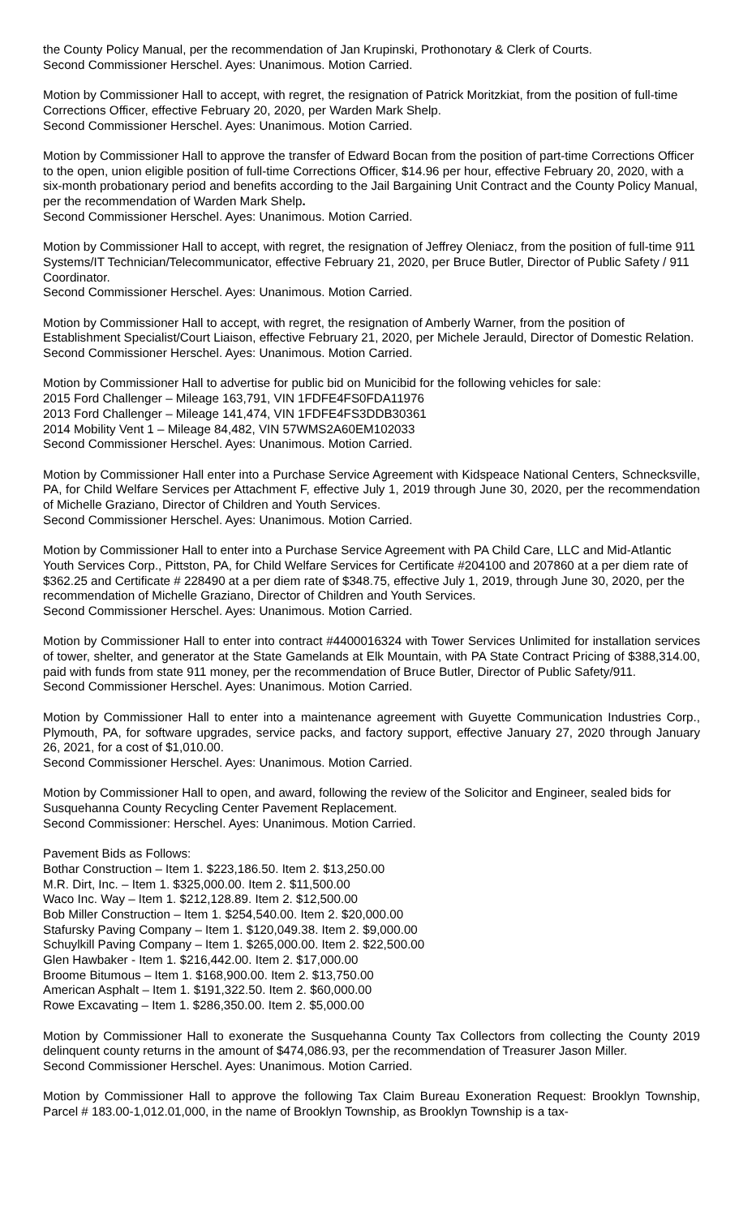the County Policy Manual, per the recommendation of Jan Krupinski, Prothonotary & Clerk of Courts.
Second Commissioner Herschel. Ayes: Unanimous. Motion Carried.
Motion by Commissioner Hall to accept, with regret, the resignation of Patrick Moritzkiat, from the position of full-time Corrections Officer, effective February 20, 2020, per Warden Mark Shelp.
Second Commissioner Herschel. Ayes: Unanimous. Motion Carried.
Motion by Commissioner Hall to approve the transfer of Edward Bocan from the position of part-time Corrections Officer to the open, union eligible position of full-time Corrections Officer, $14.96 per hour, effective February 20, 2020, with a six-month probationary period and benefits according to the Jail Bargaining Unit Contract and the County Policy Manual, per the recommendation of Warden Mark Shelp.
Second Commissioner Herschel. Ayes: Unanimous. Motion Carried.
Motion by Commissioner Hall to accept, with regret, the resignation of Jeffrey Oleniacz, from the position of full-time 911 Systems/IT Technician/Telecommunicator, effective February 21, 2020, per Bruce Butler, Director of Public Safety / 911 Coordinator.
Second Commissioner Herschel. Ayes: Unanimous. Motion Carried.
Motion by Commissioner Hall to accept, with regret, the resignation of Amberly Warner, from the position of Establishment Specialist/Court Liaison, effective February 21, 2020, per Michele Jerauld, Director of Domestic Relation.
Second Commissioner Herschel. Ayes: Unanimous. Motion Carried.
Motion by Commissioner Hall to advertise for public bid on Municibid for the following vehicles for sale:
2015 Ford Challenger – Mileage 163,791, VIN 1FDFE4FS0FDA11976
2013 Ford Challenger – Mileage 141,474, VIN 1FDFE4FS3DDB30361
2014 Mobility Vent 1 – Mileage 84,482, VIN 57WMS2A60EM102033
Second Commissioner Herschel. Ayes: Unanimous. Motion Carried.
Motion by Commissioner Hall enter into a Purchase Service Agreement with Kidspeace National Centers, Schnecksville, PA, for Child Welfare Services per Attachment F, effective July 1, 2019 through June 30, 2020, per the recommendation of Michelle Graziano, Director of Children and Youth Services.
Second Commissioner Herschel. Ayes: Unanimous. Motion Carried.
Motion by Commissioner Hall to enter into a Purchase Service Agreement with PA Child Care, LLC and Mid-Atlantic Youth Services Corp., Pittston, PA, for Child Welfare Services for Certificate #204100 and 207860 at a per diem rate of $362.25 and Certificate # 228490 at a per diem rate of $348.75, effective July 1, 2019, through June 30, 2020, per the recommendation of Michelle Graziano, Director of Children and Youth Services.
Second Commissioner Herschel. Ayes: Unanimous. Motion Carried.
Motion by Commissioner Hall to enter into contract #4400016324 with Tower Services Unlimited for installation services of tower, shelter, and generator at the State Gamelands at Elk Mountain, with PA State Contract Pricing of $388,314.00, paid with funds from state 911 money, per the recommendation of Bruce Butler, Director of Public Safety/911.
Second Commissioner Herschel. Ayes: Unanimous. Motion Carried.
Motion by Commissioner Hall to enter into a maintenance agreement with Guyette Communication Industries Corp., Plymouth, PA, for software upgrades, service packs, and factory support, effective January 27, 2020 through January 26, 2021, for a cost of $1,010.00.
Second Commissioner Herschel. Ayes: Unanimous. Motion Carried.
Motion by Commissioner Hall to open, and award, following the review of the Solicitor and Engineer, sealed bids for Susquehanna County Recycling Center Pavement Replacement.
Second Commissioner: Herschel. Ayes: Unanimous. Motion Carried.
Pavement Bids as Follows:
Bothar Construction – Item 1. $223,186.50. Item 2. $13,250.00
M.R. Dirt, Inc. – Item 1. $325,000.00. Item 2. $11,500.00
Waco Inc. Way – Item 1. $212,128.89. Item 2. $12,500.00
Bob Miller Construction – Item 1. $254,540.00. Item 2. $20,000.00
Stafursky Paving Company – Item 1. $120,049.38. Item 2. $9,000.00
Schuylkill Paving Company – Item 1. $265,000.00. Item 2. $22,500.00
Glen Hawbaker - Item 1. $216,442.00. Item 2. $17,000.00
Broome Bitumous – Item 1. $168,900.00. Item 2. $13,750.00
American Asphalt – Item 1. $191,322.50. Item 2. $60,000.00
Rowe Excavating – Item 1. $286,350.00. Item 2. $5,000.00
Motion by Commissioner Hall to exonerate the Susquehanna County Tax Collectors from collecting the County 2019 delinquent county returns in the amount of $474,086.93, per the recommendation of Treasurer Jason Miller.
Second Commissioner Herschel. Ayes: Unanimous. Motion Carried.
Motion by Commissioner Hall to approve the following Tax Claim Bureau Exoneration Request: Brooklyn Township, Parcel # 183.00-1,012.01,000, in the name of Brooklyn Township, as Brooklyn Township is a tax-